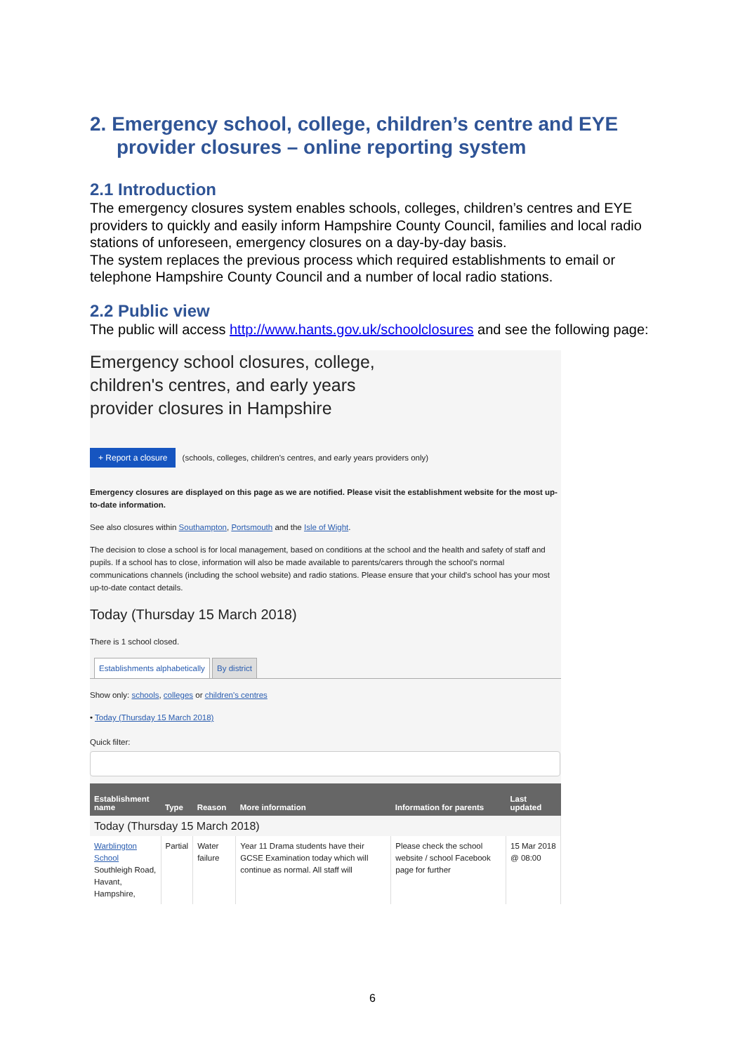2. Emergency school, college, children’s centre and EYE provider closures – online reporting system
2.1 Introduction
The emergency closures system enables schools, colleges, children’s centres and EYE providers to quickly and easily inform Hampshire County Council, families and local radio stations of unforeseen, emergency closures on a day-by-day basis.
The system replaces the previous process which required establishments to email or telephone Hampshire County Council and a number of local radio stations.
2.2 Public view
The public will access http://www.hants.gov.uk/schoolclosures and see the following page:
Emergency school closures, college,
children's centres, and early years
provider closures in Hampshire
+ Report a closure (schools, colleges, children's centres, and early years providers only)
Emergency closures are displayed on this page as we are notified. Please visit the establishment website for the most up-to-date information.
See also closures within Southampton, Portsmouth and the Isle of Wight.
The decision to close a school is for local management, based on conditions at the school and the health and safety of staff and pupils. If a school has to close, information will also be made available to parents/carers through the school's normal communications channels (including the school website) and radio stations. Please ensure that your child's school has your most up-to-date contact details.
Today (Thursday 15 March 2018)
There is 1 school closed.
Establishments alphabetically By district
Show only: schools, colleges or children's centres
• Today (Thursday 15 March 2018)
Quick filter:
| Establishment name | Type | Reason | More information | Information for parents | Last updated |
| --- | --- | --- | --- | --- | --- |
| Today (Thursday 15 March 2018) | | | | | |
| Warblington School Southleigh Road, Havant, Hampshire, | Partial | Water failure | Year 11 Drama students have their GCSE Examination today which will continue as normal. All staff will | Please check the school website / school Facebook page for further | 15 Mar 2018 @ 08:00 |
6